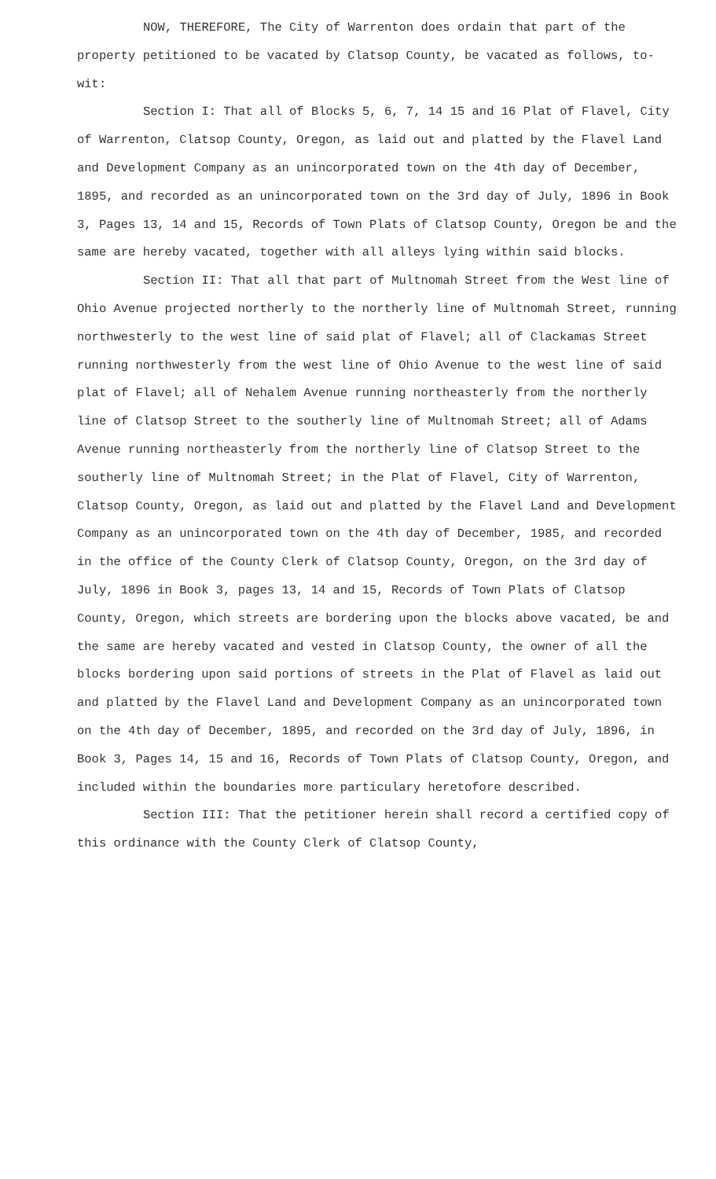NOW, THEREFORE, The City of Warrenton does ordain that part of the property petitioned to be vacated by Clatsop County, be vacated as follows, to-wit:
Section I: That all of Blocks 5, 6, 7, 14 15 and 16 Plat of Flavel, City of Warrenton, Clatsop County, Oregon, as laid out and platted by the Flavel Land and Development Company as an unincorporated town on the 4th day of December, 1895, and recorded as an unincorporated town on the 3rd day of July, 1896 in Book 3, Pages 13, 14 and 15, Records of Town Plats of Clatsop County, Oregon be and the same are hereby vacated, together with all alleys lying within said blocks.
Section II: That all that part of Multnomah Street from the West line of Ohio Avenue projected northerly to the northerly line of Multnomah Street, running northwesterly to the west line of said plat of Flavel; all of Clackamas Street running northwesterly from the west line of Ohio Avenue to the west line of said plat of Flavel; all of Nehalem Avenue running northeasterly from the northerly line of Clatsop Street to the southerly line of Multnomah Street; all of Adams Avenue running northeasterly from the northerly line of Clatsop Street to the southerly line of Multnomah Street; in the Plat of Flavel, City of Warrenton, Clatsop County, Oregon, as laid out and platted by the Flavel Land and Development Company as an unincorporated town on the 4th day of December, 1985, and recorded in the office of the County Clerk of Clatsop County, Oregon, on the 3rd day of July, 1896 in Book 3, pages 13, 14 and 15, Records of Town Plats of Clatsop County, Oregon, which streets are bordering upon the blocks above vacated, be and the same are hereby vacated and vested in Clatsop County, the owner of all the blocks bordering upon said portions of streets in the Plat of Flavel as laid out and platted by the Flavel Land and Development Company as an unincorporated town on the 4th day of December, 1895, and recorded on the 3rd day of July, 1896, in Book 3, Pages 14, 15 and 16, Records of Town Plats of Clatsop County, Oregon, and included within the boundaries more particulary heretofore described.
Section III: That the petitioner herein shall record a certified copy of this ordinance with the County Clerk of Clatsop County,